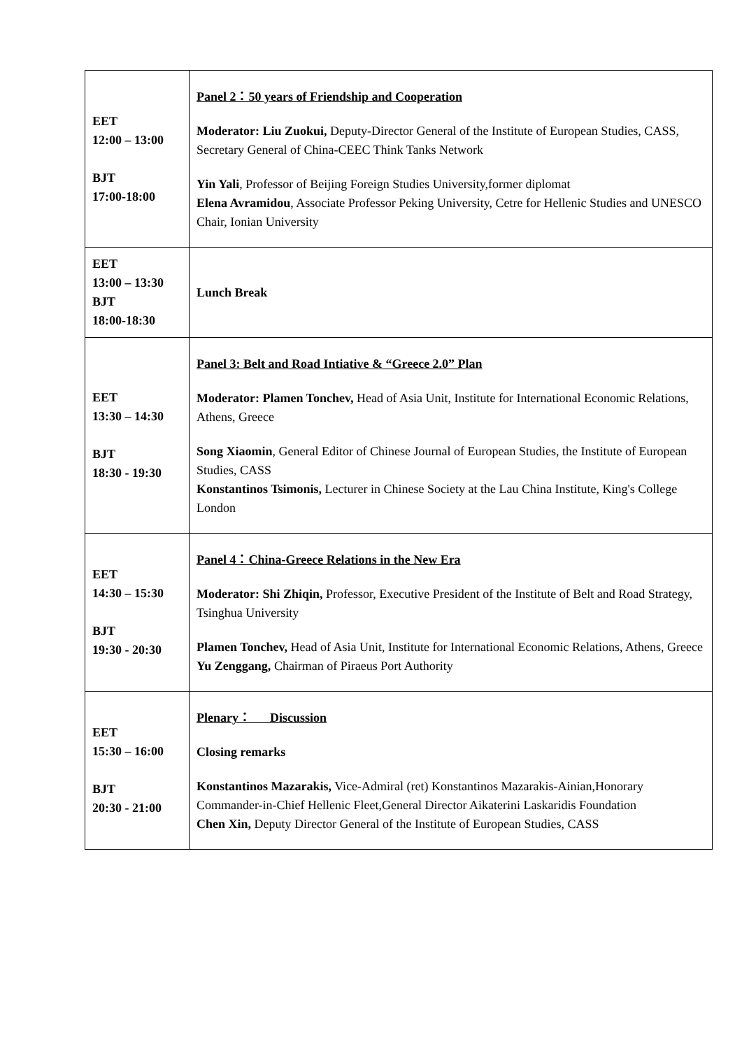| EET 12:00 – 13:00 BJT 17:00-18:00 | Panel 2：50 years of Friendship and Cooperation Moderator: Liu Zuokui, Deputy-Director General of the Institute of European Studies, CASS, Secretary General of China-CEEC Think Tanks Network Yin Yali , Professor of Beijing Foreign Studies University,former diplomat Elena Avramidou , Associate Professor Peking University, Cetre for Hellenic Studies and UNESCO Chair, Ionian University |
| EET 13:00 – 13:30 BJT 18:00-18:30 | Lunch Break |
| EET 13:30 – 14:30 BJT 18:30 - 19:30 | Panel 3: Belt and Road Intiative & “Greece 2.0” Plan Moderator: Plamen Tonchev, Head of Asia Unit, Institute for International Economic Relations, Athens, Greece Song Xiaomin , General Editor of Chinese Journal of European Studies, the Institute of European Studies, CASS Konstantinos Tsimonis, Lecturer in Chinese Society at the Lau China Institute, King's College London |
| EET 14:30 – 15:30 BJT 19:30 - 20:30 | Panel 4：China-Greece Relations in the New Era Moderator: Shi Zhiqin, Professor, Executive President of the Institute of Belt and Road Strategy, Tsinghua University Plamen Tonchev, Head of Asia Unit, Institute for International Economic Relations, Athens, Greece Yu Zenggang, Chairman of Piraeus Port Authority |
| EET 15:30 – 16:00 BJT 20:30 - 21:00 | Plenary： Discussion Closing remarks Konstantinos Mazarakis, Vice-Admiral (ret) Konstantinos Mazarakis-Ainian,Honorary Commander-in-Chief Hellenic Fleet,General Director Aikaterini Laskaridis Foundation Chen Xin, Deputy Director General of the Institute of European Studies, CASS |